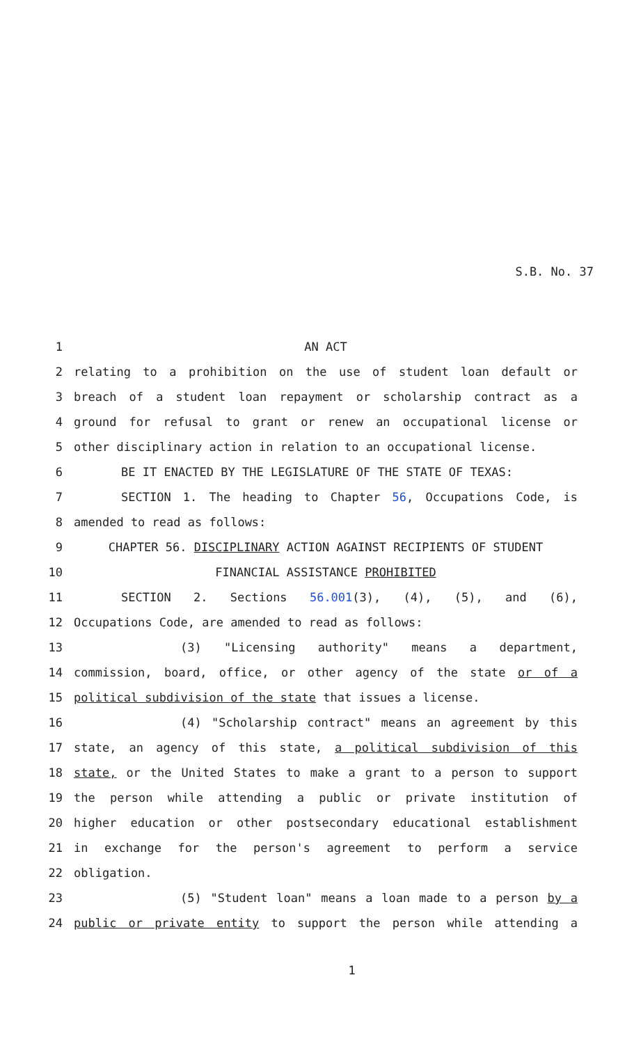S.B. No. 37
1 AN ACT
2 relating to a prohibition on the use of student loan default or
3 breach of a student loan repayment or scholarship contract as a
4 ground for refusal to grant or renew an occupational license or
5 other disciplinary action in relation to an occupational license.
6 BE IT ENACTED BY THE LEGISLATURE OF THE STATE OF TEXAS:
7 SECTION 1. The heading to Chapter 56, Occupations Code, is
8 amended to read as follows:
9 CHAPTER 56. DISCIPLINARY ACTION AGAINST RECIPIENTS OF STUDENT
10 FINANCIAL ASSISTANCE PROHIBITED
11 SECTION 2. Sections 56.001(3), (4), (5), and (6),
12 Occupations Code, are amended to read as follows:
13 (3) "Licensing authority" means a department,
14 commission, board, office, or other agency of the state or of a
15 political subdivision of the state that issues a license.
16 (4) "Scholarship contract" means an agreement by this
17 state, an agency of this state, a political subdivision of this
18 state, or the United States to make a grant to a person to support
19 the person while attending a public or private institution of
20 higher education or other postsecondary educational establishment
21 in exchange for the person's agreement to perform a service
22 obligation.
23 (5) "Student loan" means a loan made to a person by a
24 public or private entity to support the person while attending a
1